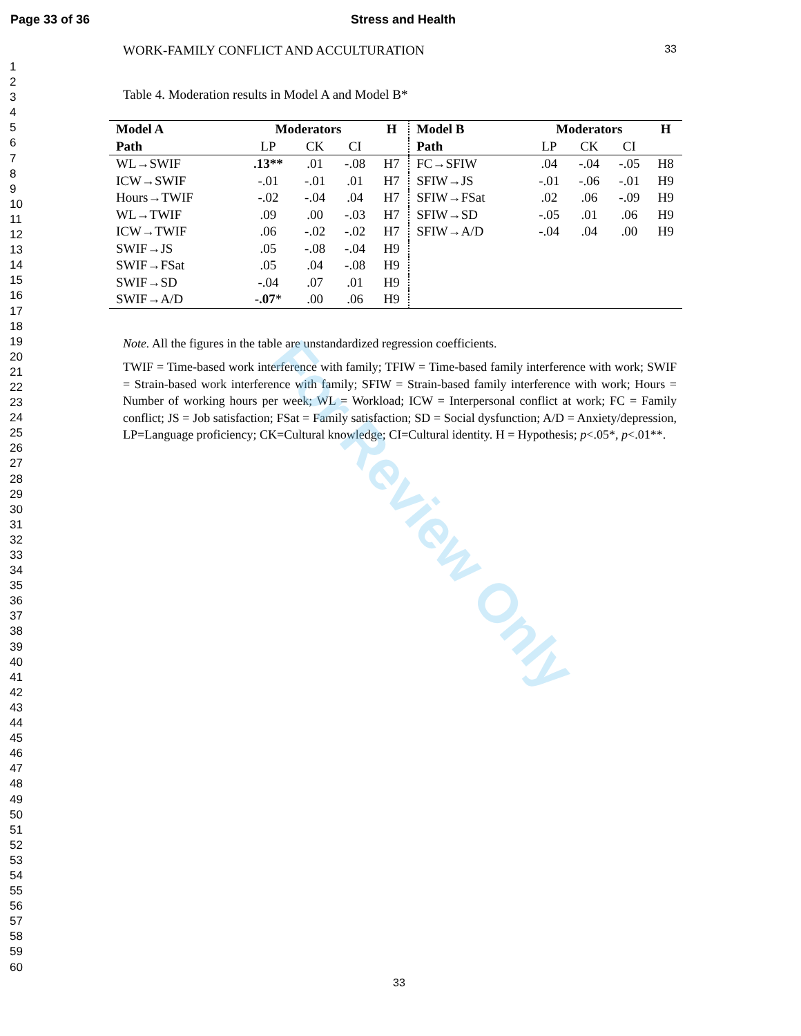Page 33 of 36 Stress and Health
1
2
3
4
5
6
7
8
9
10
11
12
13
14
15
16
17
18
19
20
21
22
23
24
25
26
27
28
29
30
31
32
33
34
35
36
37
38
39
40
41
42
43
44
45
46
47
48
49
50
51
52
53
54
55
56
57
58
59
60
WORK-FAMILY CONFLICT AND ACCULTURATION 33
Table 4. Moderation results in Model A and Model B*
| Model A | Moderators | | | H | Model B | Moderators | | | H |
| --- | --- | --- | --- | --- | --- | --- | --- | --- | --- |
| Path | LP | CK | CI | | Path | LP | CK | CI | |
| WL→SWIF | .13** | .01 | -.08 | H7 | FC→SFIW | .04 | -.04 | -.05 | H8 |
| ICW→SWIF | -.01 | -.01 | .01 | H7 | SFIW→JS | -.01 | -.06 | -.01 | H9 |
| Hours→TWIF | -.02 | -.04 | .04 | H7 | SFIW→FSat | .02 | .06 | -.09 | H9 |
| WL→TWIF | .09 | .00 | -.03 | H7 | SFIW→SD | -.05 | .01 | .06 | H9 |
| ICW→TWIF | .06 | -.02 | -.02 | H7 | SFIW→A/D | -.04 | .04 | .00 | H9 |
| SWIF→JS | .05 | -.08 | -.04 | H9 | | | | | |
| SWIF→FSat | .05 | .04 | -.08 | H9 | | | | | |
| SWIF→SD | -.04 | .07 | .01 | H9 | | | | | |
| SWIF→A/D | -.07 * | .00 | .06 | H9 | | | | | |
Note. All the figures in the table are unstandardized regression coefficients.
TWIF = Time-based work interference with family; TFIW = Time-based family interference with work; SWIF = Strain-based work interference with family; SFIW = Strain-based family interference with work; Hours = Number of working hours per week; WL = Workload; ICW = Interpersonal conflict at work; FC = Family conflict; JS = Job satisfaction; FSat = Family satisfaction; SD = Social dysfunction; A/D = Anxiety/depression, LP=Language proficiency; CK=Cultural knowledge; CI=Cultural identity. H = Hypothesis; p<.05*, p<.01**.
For Review Only
33